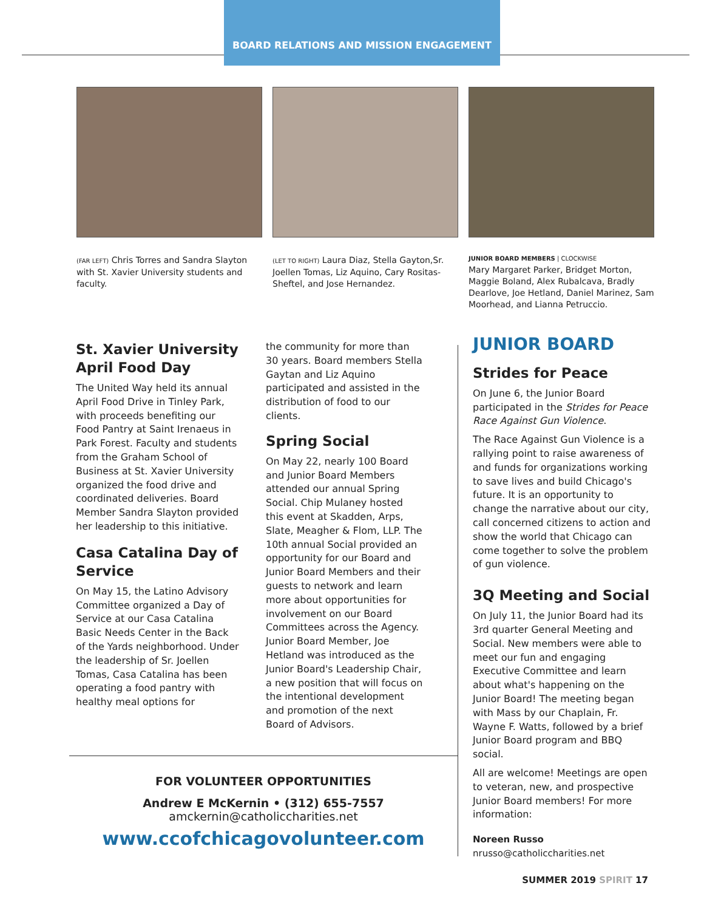BOARD RELATIONS AND MISSION ENGAGEMENT
(FAR LEFT) Chris Torres and Sandra Slayton with St. Xavier University students and faculty.
(LET TO RIGHT) Laura Diaz, Stella Gayton,Sr. Joellen Tomas, Liz Aquino, Cary Rositas-Sheftel, and Jose Hernandez.
JUNIOR BOARD MEMBERS | CLOCKWISE
Mary Margaret Parker, Bridget Morton, Maggie Boland, Alex Rubalcava, Bradly Dearlove, Joe Hetland, Daniel Marinez, Sam Moorhead, and Lianna Petruccio.
St. Xavier University April Food Day
The United Way held its annual April Food Drive in Tinley Park, with proceeds benefiting our Food Pantry at Saint Irenaeus in Park Forest. Faculty and students from the Graham School of Business at St. Xavier University organized the food drive and coordinated deliveries. Board Member Sandra Slayton provided her leadership to this initiative.
Casa Catalina Day of Service
On May 15, the Latino Advisory Committee organized a Day of Service at our Casa Catalina Basic Needs Center in the Back of the Yards neighborhood. Under the leadership of Sr. Joellen Tomas, Casa Catalina has been operating a food pantry with healthy meal options for
the community for more than 30 years. Board members Stella Gaytan and Liz Aquino participated and assisted in the distribution of food to our clients.
Spring Social
On May 22, nearly 100 Board and Junior Board Members attended our annual Spring Social. Chip Mulaney hosted this event at Skadden, Arps, Slate, Meagher & Flom, LLP. The 10th annual Social provided an opportunity for our Board and Junior Board Members and their guests to network and learn more about opportunities for involvement on our Board Committees across the Agency. Junior Board Member, Joe Hetland was introduced as the Junior Board's Leadership Chair, a new position that will focus on the intentional development and promotion of the next Board of Advisors.
JUNIOR BOARD
Strides for Peace
On June 6, the Junior Board participated in the Strides for Peace Race Against Gun Violence.
The Race Against Gun Violence is a rallying point to raise awareness of and funds for organizations working to save lives and build Chicago's future. It is an opportunity to change the narrative about our city, call concerned citizens to action and show the world that Chicago can come together to solve the problem of gun violence.
3Q Meeting and Social
On July 11, the Junior Board had its 3rd quarter General Meeting and Social. New members were able to meet our fun and engaging Executive Committee and learn about what's happening on the Junior Board! The meeting began with Mass by our Chaplain, Fr. Wayne F. Watts, followed by a brief Junior Board program and BBQ social.
All are welcome! Meetings are open to veteran, new, and prospective Junior Board members! For more information:
Noreen Russo
nrusso@catholiccharities.net
FOR VOLUNTEER OPPORTUNITIES
Andrew E McKernin • (312) 655-7557
amckernin@catholiccharities.net
www.ccofchicagovolunteer.com
SUMMER 2019 SPIRIT 17